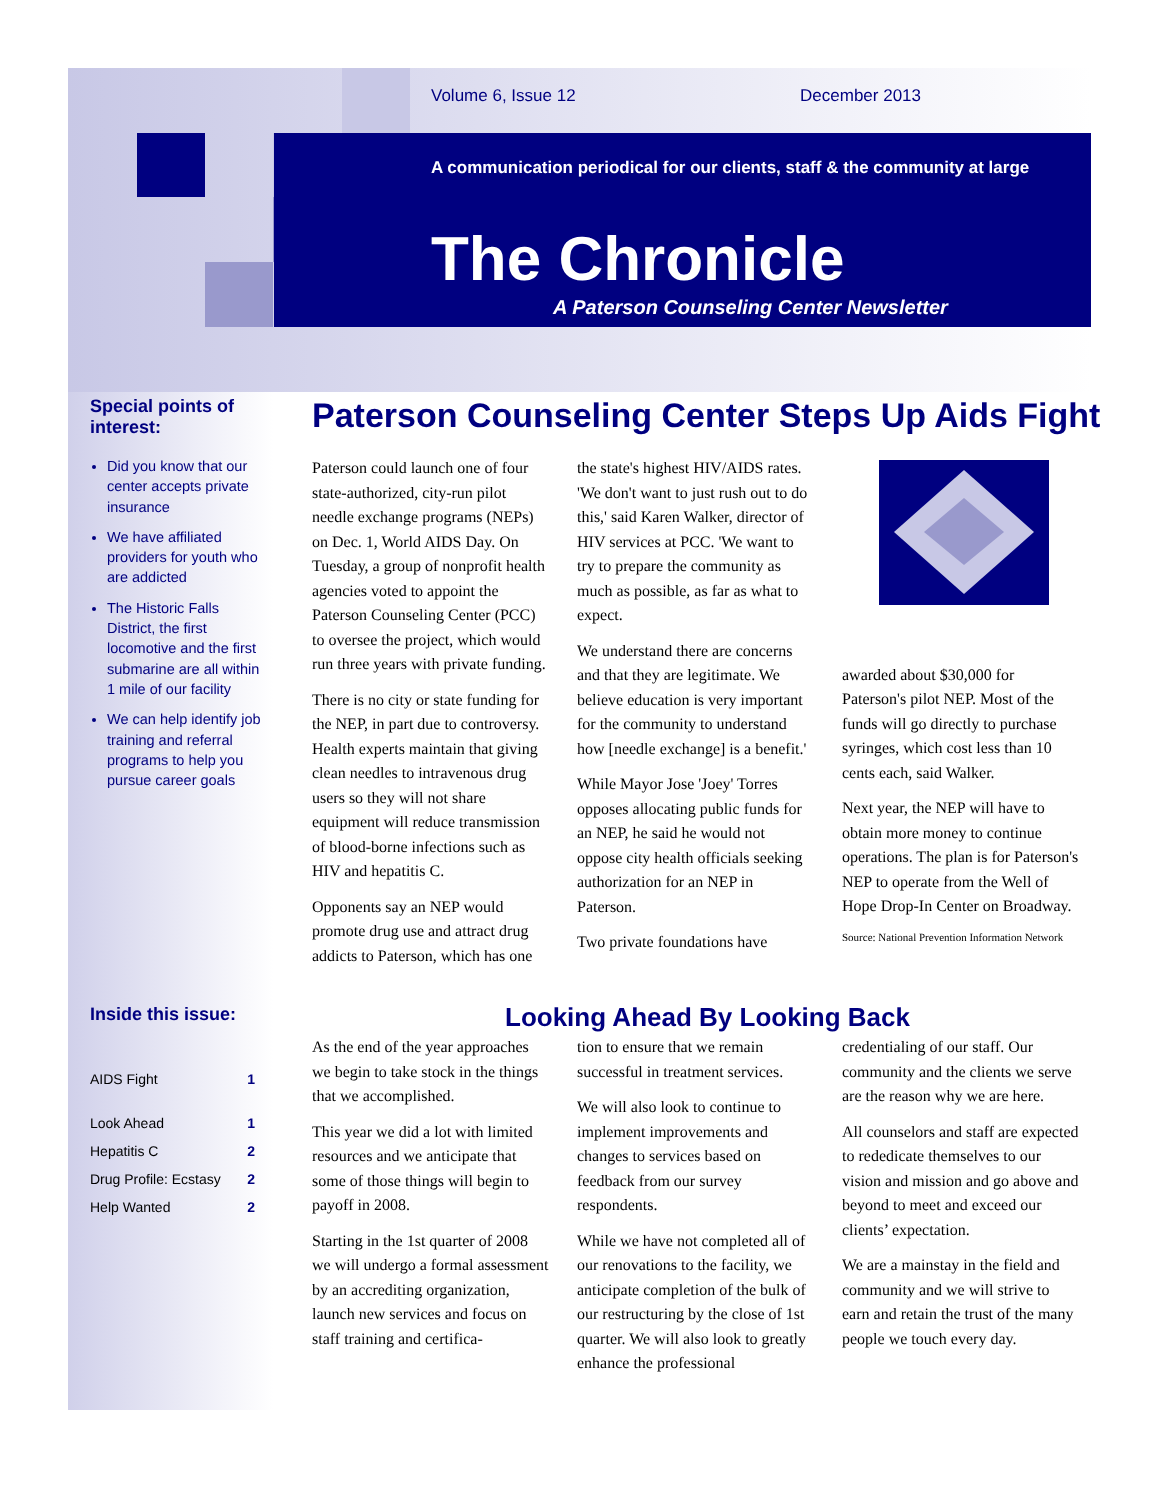Volume 6, Issue 12 December 2013
A communication periodical for our clients, staff & the community at large
The Chronicle
A Paterson Counseling Center Newsletter
Special points of interest:
Did you know that our center accepts private insurance
We have affiliated providers for youth who are addicted
The Historic Falls District, the first locomotive and the first submarine are all within 1 mile of our facility
We can help identify job training and referral programs to help you pursue career goals
Inside this issue:
| AIDS Fight | 1 |
| Look Ahead | 1 |
| Hepatitis C | 2 |
| Drug Profile: Ecstasy | 2 |
| Help Wanted | 2 |
Paterson Counseling Center Steps Up Aids Fight
Paterson could launch one of four state-authorized, city-run pilot needle exchange programs (NEPs) on Dec. 1, World AIDS Day. On Tuesday, a group of nonprofit health agencies voted to appoint the Paterson Counseling Center (PCC) to oversee the project, which would run three years with private funding.
There is no city or state funding for the NEP, in part due to controversy. Health experts maintain that giving clean needles to intravenous drug users so they will not share equipment will reduce transmission of blood-borne infections such as HIV and hepatitis C.
Opponents say an NEP would promote drug use and attract drug addicts to Paterson, which has one
the state's highest HIV/AIDS rates. 'We don't want to just rush out to do this,' said Karen Walker, director of HIV services at PCC. 'We want to try to prepare the community as much as possible, as far as what to expect.
We understand there are concerns and that they are legitimate. We believe education is very important for the community to understand how [needle exchange] is a benefit.'
While Mayor Jose 'Joey' Torres opposes allocating public funds for an NEP, he said he would not oppose city health officials seeking authorization for an NEP in Paterson.
Two private foundations have
awarded about $30,000 for Paterson's pilot NEP. Most of the funds will go directly to purchase syringes, which cost less than 10 cents each, said Walker.
Next year, the NEP will have to obtain more money to continue operations. The plan is for Paterson's NEP to operate from the Well of Hope Drop-In Center on Broadway.
Source: National Prevention Information Network
Looking Ahead By Looking Back
As the end of the year approaches we begin to take stock in the things that we accomplished.
This year we did a lot with limited resources and we anticipate that some of those things will begin to payoff in 2008.
Starting in the 1st quarter of 2008 we will undergo a formal assessment by an accrediting organization, launch new services and focus on staff training and certifica-
tion to ensure that we remain successful in treatment services.
We will also look to continue to implement improvements and changes to services based on feedback from our survey respondents.
While we have not completed all of our renovations to the facility, we anticipate completion of the bulk of our restructuring by the close of 1st quarter. We will also look to greatly enhance the professional
credentialing of our staff. Our community and the clients we serve are the reason why we are here.
All counselors and staff are expected to rededicate themselves to our vision and mission and go above and beyond to meet and exceed our clients’ expectation.
We are a mainstay in the field and community and we will strive to earn and retain the trust of the many people we touch every day.